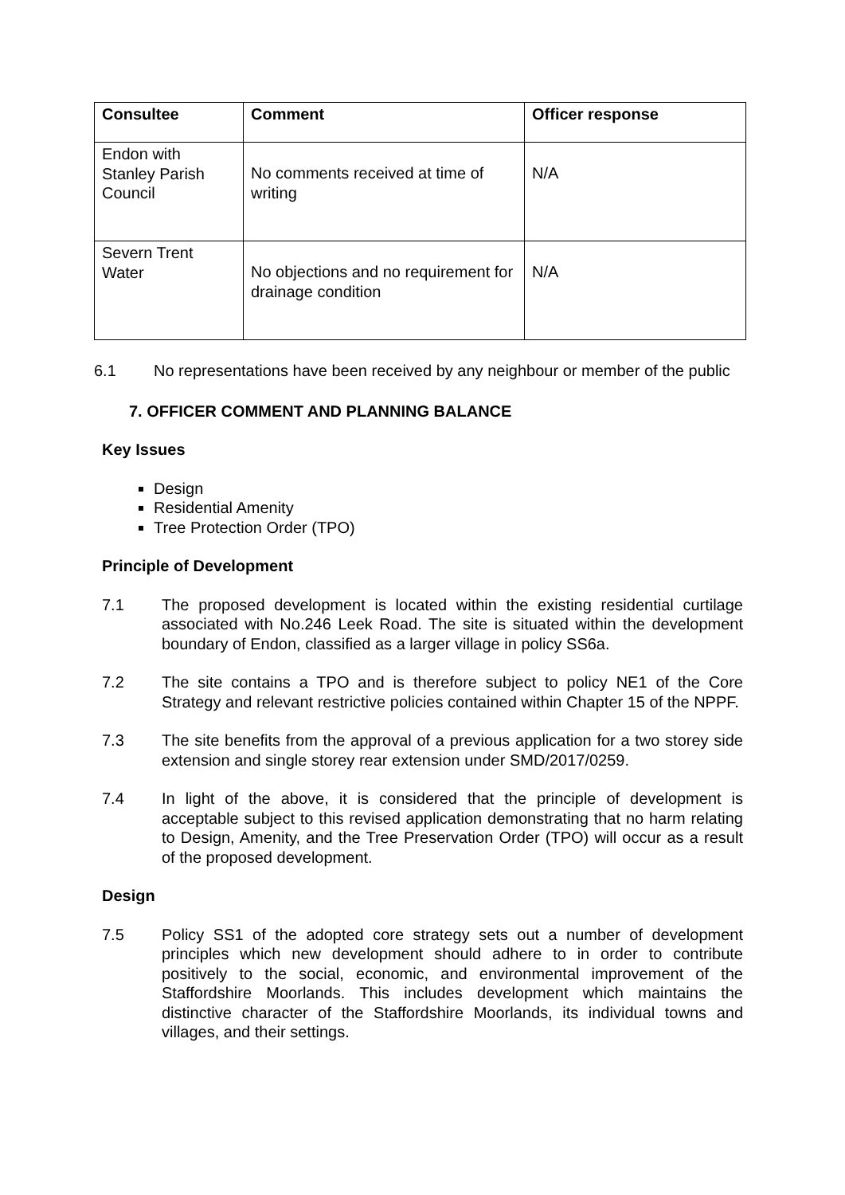| Consultee | Comment | Officer response |
| --- | --- | --- |
| Endon with Stanley Parish Council | No comments received at time of writing | N/A |
| Severn Trent Water | No objections and no requirement for drainage condition | N/A |
6.1 No representations have been received by any neighbour or member of the public
7. OFFICER COMMENT AND PLANNING BALANCE
Key Issues
Design
Residential Amenity
Tree Protection Order (TPO)
Principle of Development
7.1 The proposed development is located within the existing residential curtilage associated with No.246 Leek Road. The site is situated within the development boundary of Endon, classified as a larger village in policy SS6a.
7.2 The site contains a TPO and is therefore subject to policy NE1 of the Core Strategy and relevant restrictive policies contained within Chapter 15 of the NPPF.
7.3 The site benefits from the approval of a previous application for a two storey side extension and single storey rear extension under SMD/2017/0259.
7.4 In light of the above, it is considered that the principle of development is acceptable subject to this revised application demonstrating that no harm relating to Design, Amenity, and the Tree Preservation Order (TPO) will occur as a result of the proposed development.
Design
7.5 Policy SS1 of the adopted core strategy sets out a number of development principles which new development should adhere to in order to contribute positively to the social, economic, and environmental improvement of the Staffordshire Moorlands. This includes development which maintains the distinctive character of the Staffordshire Moorlands, its individual towns and villages, and their settings.